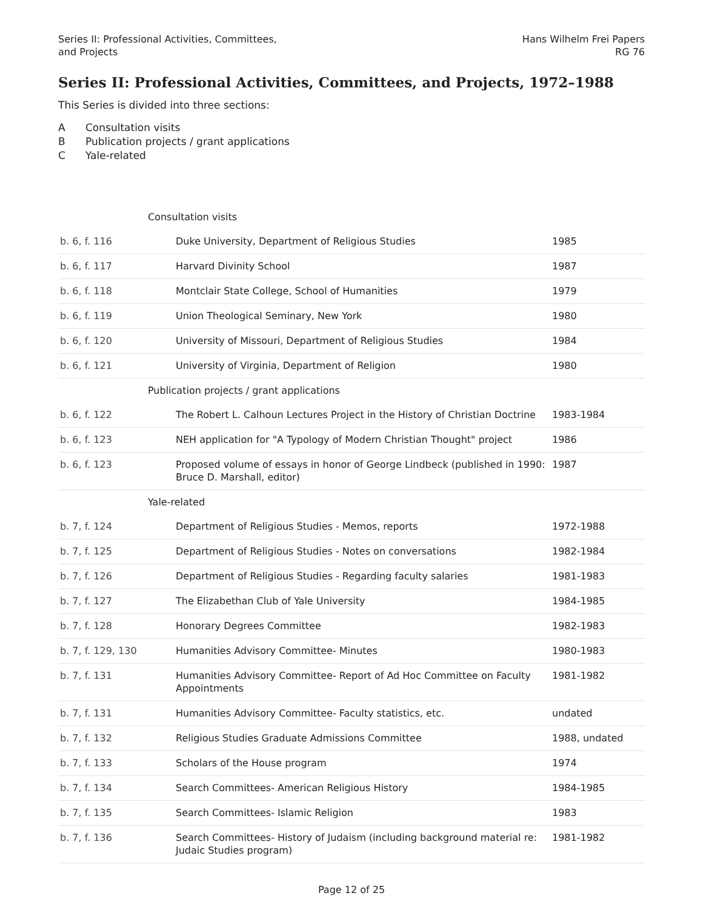Series II: Professional Activities, Committees,
and Projects
Hans Wilhelm Frei Papers
RG 76
Series II: Professional Activities, Committees, and Projects, 1972–1988
This Series is divided into three sections:
A Consultation visits
B Publication projects / grant applications
C Yale-related
| Consultation visits | | |
| b. 6, f. 116 | Duke University, Department of Religious Studies | 1985 |
| b. 6, f. 117 | Harvard Divinity School | 1987 |
| b. 6, f. 118 | Montclair State College, School of Humanities | 1979 |
| b. 6, f. 119 | Union Theological Seminary, New York | 1980 |
| b. 6, f. 120 | University of Missouri, Department of Religious Studies | 1984 |
| b. 6, f. 121 | University of Virginia, Department of Religion | 1980 |
| Publication projects / grant applications | | |
| b. 6, f. 122 | The Robert L. Calhoun Lectures Project in the History of Christian Doctrine | 1983-1984 |
| b. 6, f. 123 | NEH application for "A Typology of Modern Christian Thought" project | 1986 |
| b. 6, f. 123 | Proposed volume of essays in honor of George Lindbeck (published in 1990: Bruce D. Marshall, editor) | 1987 |
| Yale-related | | |
| b. 7, f. 124 | Department of Religious Studies - Memos, reports | 1972-1988 |
| b. 7, f. 125 | Department of Religious Studies - Notes on conversations | 1982-1984 |
| b. 7, f. 126 | Department of Religious Studies - Regarding faculty salaries | 1981-1983 |
| b. 7, f. 127 | The Elizabethan Club of Yale University | 1984-1985 |
| b. 7, f. 128 | Honorary Degrees Committee | 1982-1983 |
| b. 7, f. 129, 130 | Humanities Advisory Committee- Minutes | 1980-1983 |
| b. 7, f. 131 | Humanities Advisory Committee- Report of Ad Hoc Committee on Faculty Appointments | 1981-1982 |
| b. 7, f. 131 | Humanities Advisory Committee- Faculty statistics, etc. | undated |
| b. 7, f. 132 | Religious Studies Graduate Admissions Committee | 1988, undated |
| b. 7, f. 133 | Scholars of the House program | 1974 |
| b. 7, f. 134 | Search Committees- American Religious History | 1984-1985 |
| b. 7, f. 135 | Search Committees- Islamic Religion | 1983 |
| b. 7, f. 136 | Search Committees- History of Judaism (including background material re: Judaic Studies program) | 1981-1982 |
Page 12 of 25